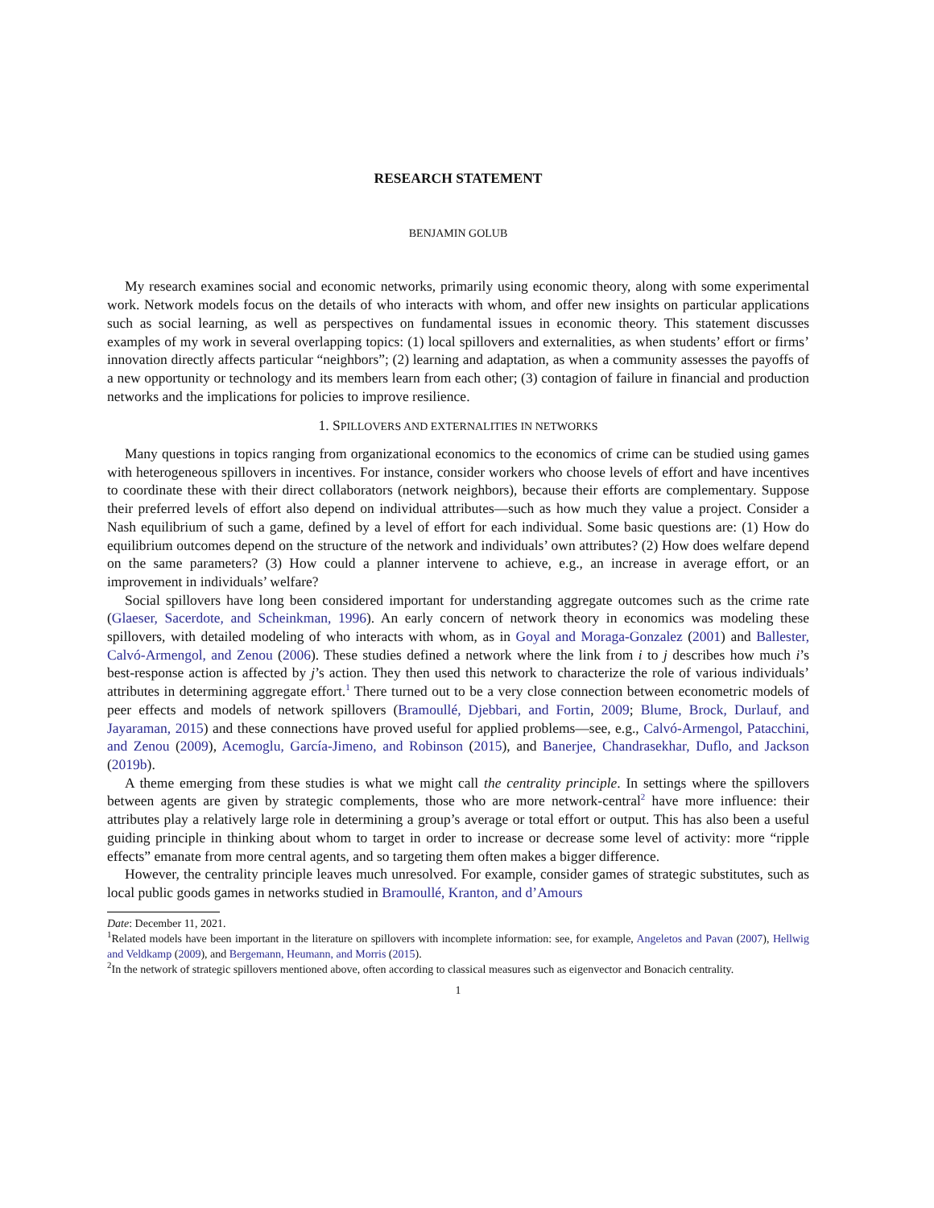RESEARCH STATEMENT
BENJAMIN GOLUB
My research examines social and economic networks, primarily using economic theory, along with some experimental work. Network models focus on the details of who interacts with whom, and offer new insights on particular applications such as social learning, as well as perspectives on fundamental issues in economic theory. This statement discusses examples of my work in several overlapping topics: (1) local spillovers and externalities, as when students’ effort or firms’ innovation directly affects particular “neighbors”; (2) learning and adaptation, as when a community assesses the payoffs of a new opportunity or technology and its members learn from each other; (3) contagion of failure in financial and production networks and the implications for policies to improve resilience.
1. SPILLOVERS AND EXTERNALITIES IN NETWORKS
Many questions in topics ranging from organizational economics to the economics of crime can be studied using games with heterogeneous spillovers in incentives. For instance, consider workers who choose levels of effort and have incentives to coordinate these with their direct collaborators (network neighbors), because their efforts are complementary. Suppose their preferred levels of effort also depend on individual attributes—such as how much they value a project. Consider a Nash equilibrium of such a game, defined by a level of effort for each individual. Some basic questions are: (1) How do equilibrium outcomes depend on the structure of the network and individuals’ own attributes? (2) How does welfare depend on the same parameters? (3) How could a planner intervene to achieve, e.g., an increase in average effort, or an improvement in individuals’ welfare?
Social spillovers have long been considered important for understanding aggregate outcomes such as the crime rate (Glaeser, Sacerdote, and Scheinkman, 1996). An early concern of network theory in economics was modeling these spillovers, with detailed modeling of who interacts with whom, as in Goyal and Moraga-Gonzalez (2001) and Ballester, Calvó-Armengol, and Zenou (2006). These studies defined a network where the link from i to j describes how much i’s best-response action is affected by j’s action. They then used this network to characterize the role of various individuals’ attributes in determining aggregate effort.<sup>1</sup> There turned out to be a very close connection between econometric models of peer effects and models of network spillovers (Bramoullé, Djebbari, and Fortin, 2009; Blume, Brock, Durlauf, and Jayaraman, 2015) and these connections have proved useful for applied problems—see, e.g., Calvó-Armengol, Patacchini, and Zenou (2009), Acemoglu, García-Jimeno, and Robinson (2015), and Banerjee, Chandrasekhar, Duflo, and Jackson (2019b).
A theme emerging from these studies is what we might call the centrality principle. In settings where the spillovers between agents are given by strategic complements, those who are more network-central<sup>2</sup> have more influence: their attributes play a relatively large role in determining a group’s average or total effort or output. This has also been a useful guiding principle in thinking about whom to target in order to increase or decrease some level of activity: more “ripple effects” emanate from more central agents, and so targeting them often makes a bigger difference.
However, the centrality principle leaves much unresolved. For example, consider games of strategic substitutes, such as local public goods games in networks studied in Bramoullé, Kranton, and d’Amours
Date: December 11, 2021.
<sup>1</sup> Related models have been important in the literature on spillovers with incomplete information: see, for example, Angeletos and Pavan (2007), Hellwig and Veldkamp (2009), and Bergemann, Heumann, and Morris (2015).
<sup>2</sup> In the network of strategic spillovers mentioned above, often according to classical measures such as eigenvector and Bonacich centrality.
1